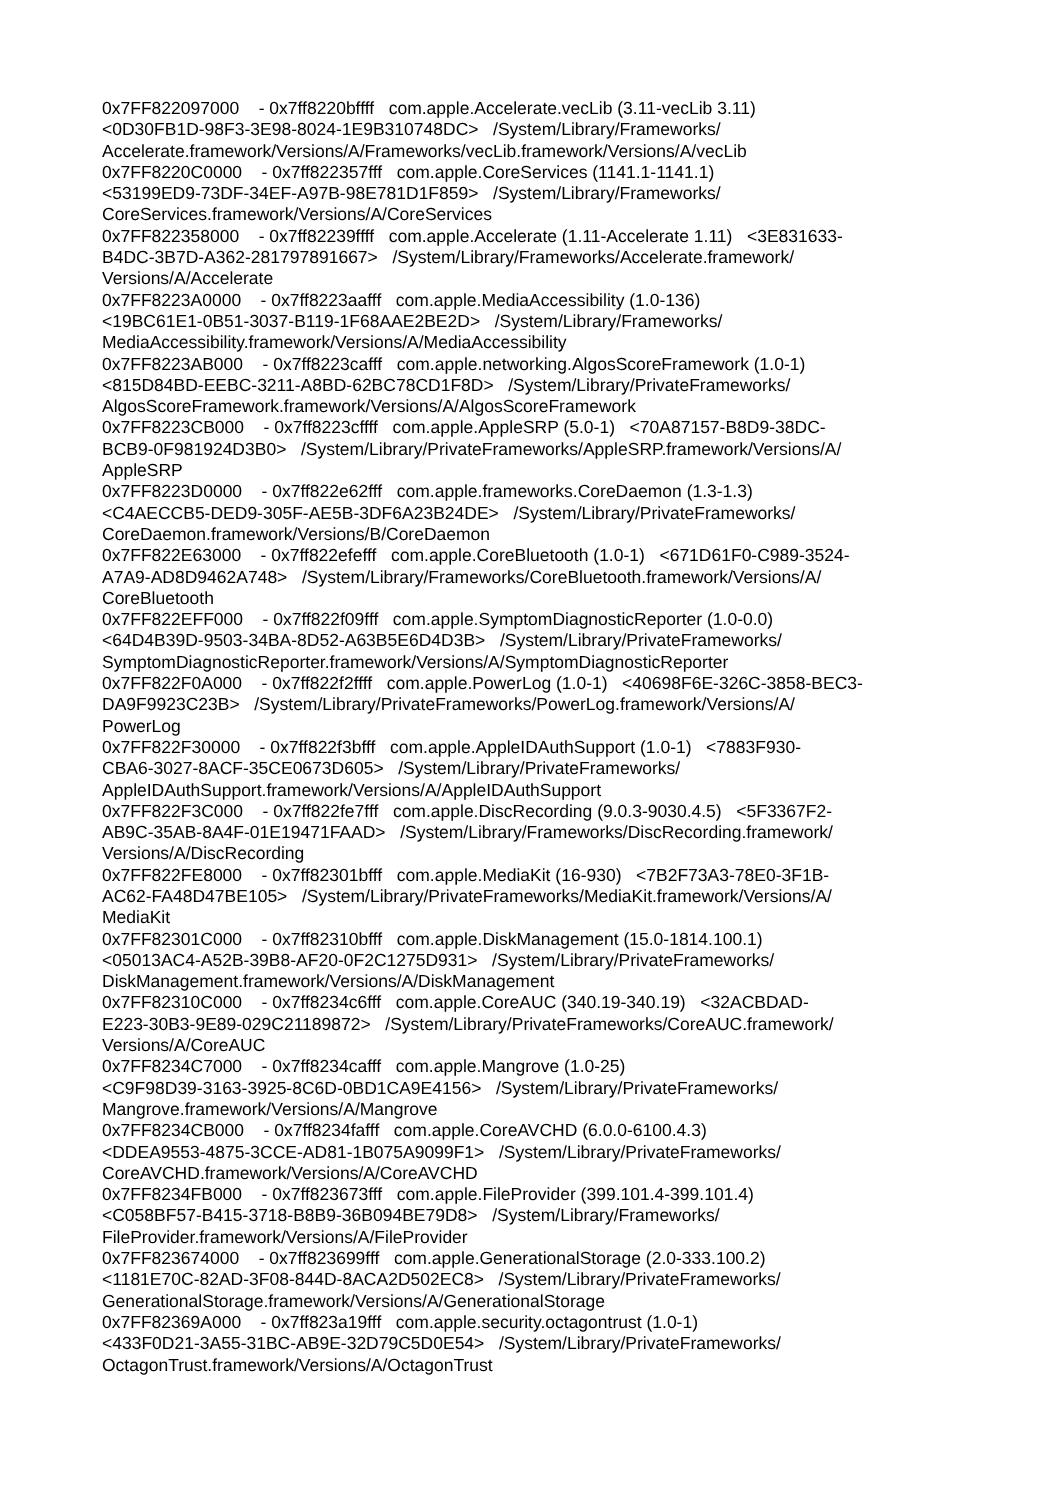0x7FF822097000 - 0x7ff8220bffff com.apple.Accelerate.vecLib (3.11-vecLib 3.11) <0D30FB1D-98F3-3E98-8024-1E9B310748DC> /System/Library/Frameworks/ Accelerate.framework/Versions/A/Frameworks/vecLib.framework/Versions/A/vecLib 0x7FF8220C0000 - 0x7ff822357fff com.apple.CoreServices (1141.1-1141.1) <53199ED9-73DF-34EF-A97B-98E781D1F859> /System/Library/Frameworks/ CoreServices.framework/Versions/A/CoreServices 0x7FF822358000 - 0x7ff82239ffff com.apple.Accelerate (1.11-Accelerate 1.11) <3E831633- B4DC-3B7D-A362-281797891667> /System/Library/Frameworks/Accelerate.framework/ Versions/A/Accelerate 0x7FF8223A0000 - 0x7ff8223aafff com.apple.MediaAccessibility (1.0-136) <19BC61E1-0B51-3037-B119-1F68AAE2BE2D> /System/Library/Frameworks/ MediaAccessibility.framework/Versions/A/MediaAccessibility 0x7FF8223AB000 - 0x7ff8223cafff com.apple.networking.AlgosScoreFramework (1.0-1) <815D84BD-EEBC-3211-A8BD-62BC78CD1F8D> /System/Library/PrivateFrameworks/ AlgosScoreFramework.framework/Versions/A/AlgosScoreFramework 0x7FF8223CB000 - 0x7ff8223cffff com.apple.AppleSRP (5.0-1) <70A87157-B8D9-38DC- BCB9-0F981924D3B0> /System/Library/PrivateFrameworks/AppleSRP.framework/Versions/A/ AppleSRP 0x7FF8223D0000 - 0x7ff822e62fff com.apple.frameworks.CoreDaemon (1.3-1.3) <C4AECCB5-DED9-305F-AE5B-3DF6A23B24DE> /System/Library/PrivateFrameworks/ CoreDaemon.framework/Versions/B/CoreDaemon 0x7FF822E63000 - 0x7ff822efefff com.apple.CoreBluetooth (1.0-1) <671D61F0-C989-3524- A7A9-AD8D9462A748> /System/Library/Frameworks/CoreBluetooth.framework/Versions/A/ CoreBluetooth 0x7FF822EFF000 - 0x7ff822f09fff com.apple.SymptomDiagnosticReporter (1.0-0.0) <64D4B39D-9503-34BA-8D52-A63B5E6D4D3B> /System/Library/PrivateFrameworks/ SymptomDiagnosticReporter.framework/Versions/A/SymptomDiagnosticReporter 0x7FF822F0A000 - 0x7ff822f2ffff com.apple.PowerLog (1.0-1) <40698F6E-326C-3858-BEC3- DA9F9923C23B> /System/Library/PrivateFrameworks/PowerLog.framework/Versions/A/ PowerLog 0x7FF822F30000 - 0x7ff822f3bfff com.apple.AppleIDAuthSupport (1.0-1) <7883F930- CBA6-3027-8ACF-35CE0673D605> /System/Library/PrivateFrameworks/ AppleIDAuthSupport.framework/Versions/A/AppleIDAuthSupport 0x7FF822F3C000 - 0x7ff822fe7fff com.apple.DiscRecording (9.0.3-9030.4.5) <5F3367F2- AB9C-35AB-8A4F-01E19471FAAD> /System/Library/Frameworks/DiscRecording.framework/ Versions/A/DiscRecording 0x7FF822FE8000 - 0x7ff82301bfff com.apple.MediaKit (16-930) <7B2F73A3-78E0-3F1B- AC62-FA48D47BE105> /System/Library/PrivateFrameworks/MediaKit.framework/Versions/A/ MediaKit 0x7FF82301C000 - 0x7ff82310bfff com.apple.DiskManagement (15.0-1814.100.1) <05013AC4-A52B-39B8-AF20-0F2C1275D931> /System/Library/PrivateFrameworks/ DiskManagement.framework/Versions/A/DiskManagement 0x7FF82310C000 - 0x7ff8234c6fff com.apple.CoreAUC (340.19-340.19) <32ACBDAD- E223-30B3-9E89-029C21189872> /System/Library/PrivateFrameworks/CoreAUC.framework/ Versions/A/CoreAUC 0x7FF8234C7000 - 0x7ff8234cafff com.apple.Mangrove (1.0-25) <C9F98D39-3163-3925-8C6D-0BD1CA9E4156> /System/Library/PrivateFrameworks/ Mangrove.framework/Versions/A/Mangrove 0x7FF8234CB000 - 0x7ff8234fafff com.apple.CoreAVCHD (6.0.0-6100.4.3) <DDEA9553-4875-3CCE-AD81-1B075A9099F1> /System/Library/PrivateFrameworks/ CoreAVCHD.framework/Versions/A/CoreAVCHD 0x7FF8234FB000 - 0x7ff823673fff com.apple.FileProvider (399.101.4-399.101.4) <C058BF57-B415-3718-B8B9-36B094BE79D8> /System/Library/Frameworks/ FileProvider.framework/Versions/A/FileProvider 0x7FF823674000 - 0x7ff823699fff com.apple.GenerationalStorage (2.0-333.100.2) <1181E70C-82AD-3F08-844D-8ACA2D502EC8> /System/Library/PrivateFrameworks/ GenerationalStorage.framework/Versions/A/GenerationalStorage 0x7FF82369A000 - 0x7ff823a19fff com.apple.security.octagontrust (1.0-1) <433F0D21-3A55-31BC-AB9E-32D79C5D0E54> /System/Library/PrivateFrameworks/ OctagonTrust.framework/Versions/A/OctagonTrust